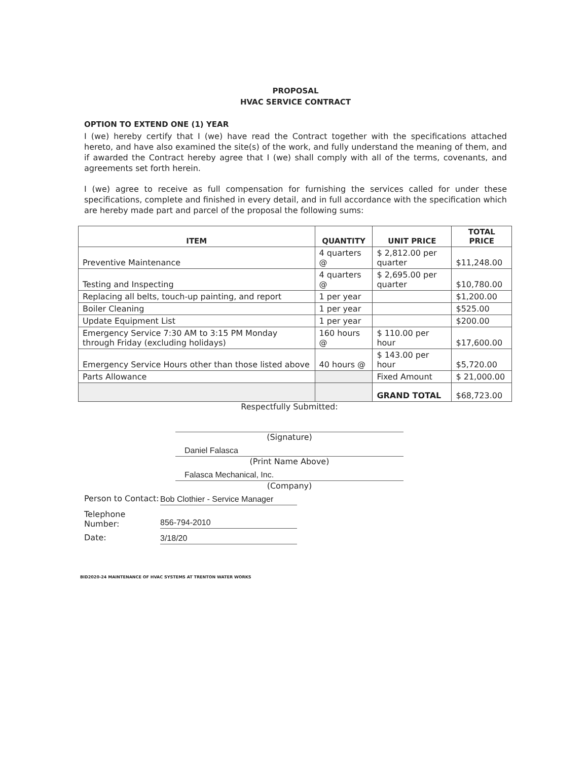PROPOSAL
HVAC SERVICE CONTRACT
OPTION TO EXTEND ONE (1) YEAR
I (we) hereby certify that I (we) have read the Contract together with the specifications attached hereto, and have also examined the site(s) of the work, and fully understand the meaning of them, and if awarded the Contract hereby agree that I (we) shall comply with all of the terms, covenants, and agreements set forth herein.
I (we) agree to receive as full compensation for furnishing the services called for under these specifications, complete and finished in every detail, and in full accordance with the specification which are hereby made part and parcel of the proposal the following sums:
| ITEM | QUANTITY | UNIT PRICE | TOTAL PRICE |
| --- | --- | --- | --- |
| Preventive Maintenance | 4 quarters @ | $ 2,812.00 per quarter | $11,248.00 |
| Testing and Inspecting | 4 quarters @ | $ 2,695.00 per quarter | $10,780.00 |
| Replacing all belts, touch-up painting, and report | 1 per year | | $1,200.00 |
| Boiler Cleaning | 1 per year | | $525.00 |
| Update Equipment List | 1 per year | | $200.00 |
| Emergency Service 7:30 AM to 3:15 PM Monday through Friday (excluding holidays) | 160 hours @ | $ 110.00 per hour | $17,600.00 |
| Emergency Service Hours other than those listed above | 40 hours @ | $ 143.00 per hour | $5,720.00 |
| Parts Allowance | | Fixed Amount | $ 21,000.00 |
| | | GRAND TOTAL | $68,723.00 |
Respectfully Submitted:
(Signature)
Daniel Falasca
(Print Name Above)
Falasca Mechanical, Inc.
(Company)
Person to Contact:
Bob Clothier - Service Manager
Telephone Number:
856-794-2010
Date:
3/18/20
BID2020-24 MAINTENANCE OF HVAC SYSTEMS AT TRENTON WATER WORKS